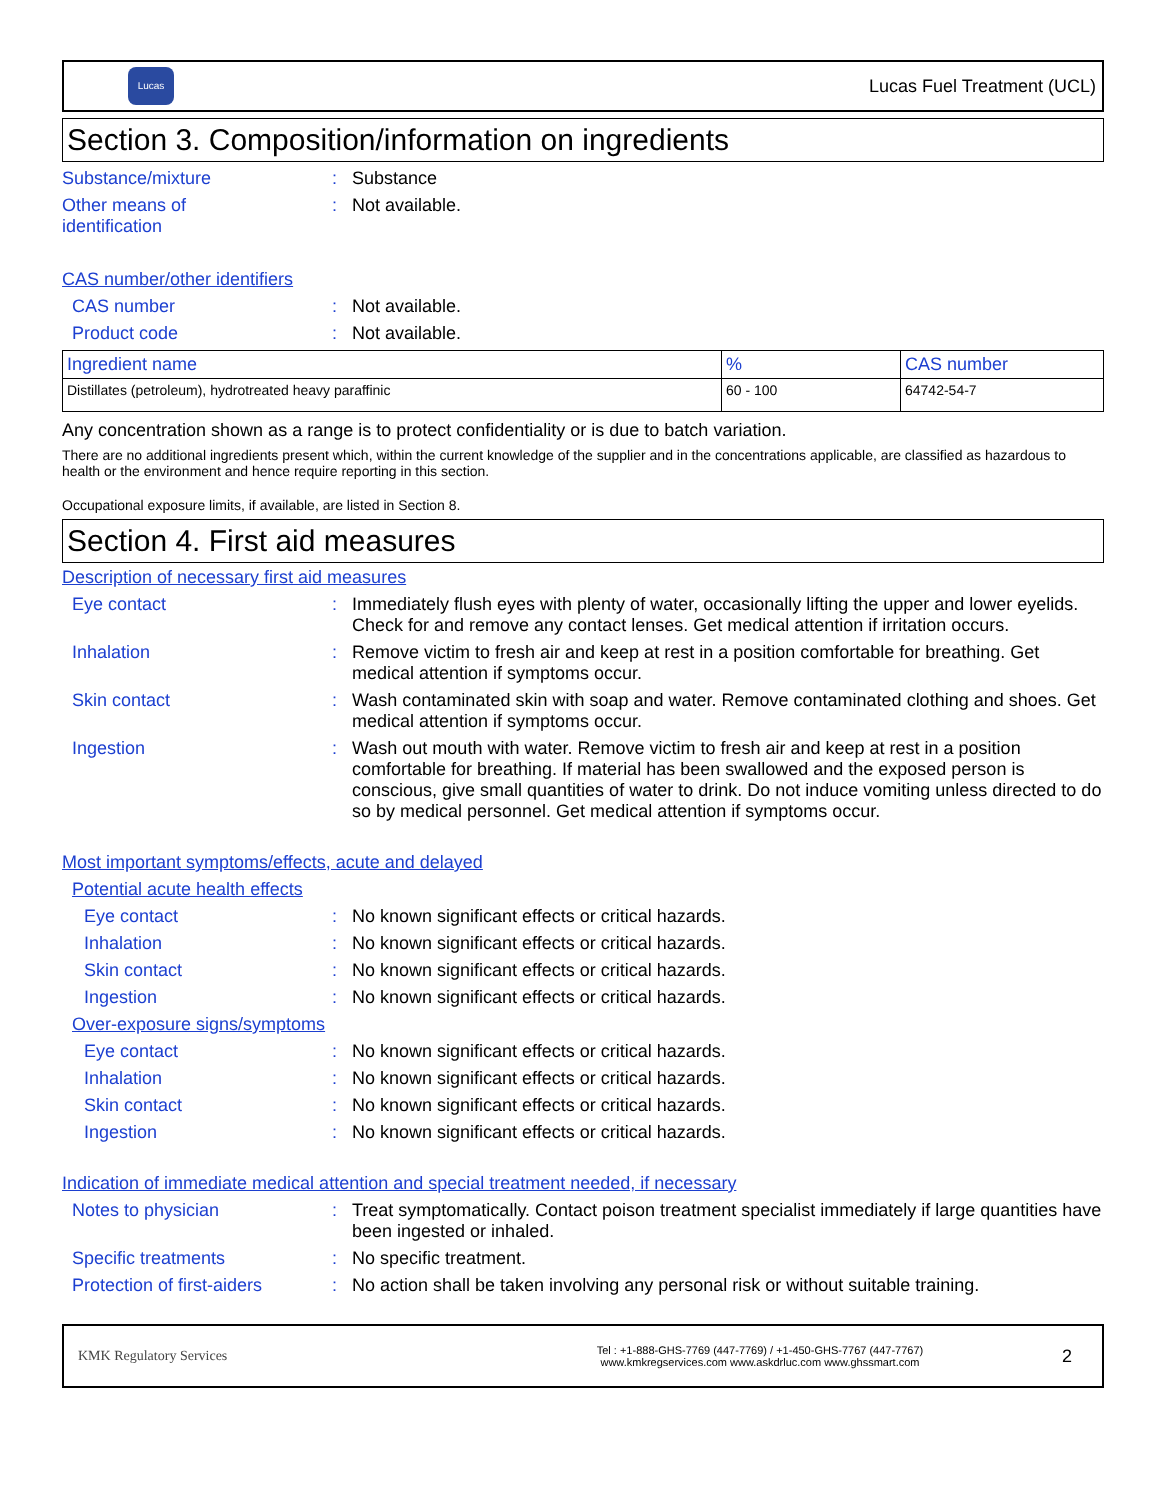Lucas
Lucas Fuel Treatment (UCL)
Section 3. Composition/information on ingredients
Substance/mixture : Substance
Other means of
identification
: Not available.
CAS number/other identifiers
CAS number : Not available.
Product code : Not available.
| Ingredient name | % | CAS number |
| --- | --- | --- |
| Distillates (petroleum), hydrotreated heavy paraffinic | 60 - 100 | 64742-54-7 |
Any concentration shown as a range is to protect confidentiality or is due to batch variation.
There are no additional ingredients present which, within the current knowledge of the supplier and in the concentrations applicable, are classified as hazardous to health or the environment and hence require reporting in this section.
Occupational exposure limits, if available, are listed in Section 8.
Section 4. First aid measures
Description of necessary first aid measures
Eye contact : Immediately flush eyes with plenty of water, occasionally lifting the upper and lower eyelids. Check for and remove any contact lenses. Get medical attention if irritation occurs.
Inhalation : Remove victim to fresh air and keep at rest in a position comfortable for breathing. Get medical attention if symptoms occur.
Skin contact : Wash contaminated skin with soap and water. Remove contaminated clothing and shoes. Get medical attention if symptoms occur.
Ingestion : Wash out mouth with water. Remove victim to fresh air and keep at rest in a position comfortable for breathing. If material has been swallowed and the exposed person is conscious, give small quantities of water to drink. Do not induce vomiting unless directed to do so by medical personnel. Get medical attention if symptoms occur.
Most important symptoms/effects, acute and delayed
Potential acute health effects
Eye contact : No known significant effects or critical hazards.
Inhalation : No known significant effects or critical hazards.
Skin contact : No known significant effects or critical hazards.
Ingestion : No known significant effects or critical hazards.
Over-exposure signs/symptoms
Eye contact : No known significant effects or critical hazards.
Inhalation : No known significant effects or critical hazards.
Skin contact : No known significant effects or critical hazards.
Ingestion : No known significant effects or critical hazards.
Indication of immediate medical attention and special treatment needed, if necessary
Notes to physician : Treat symptomatically. Contact poison treatment specialist immediately if large quantities have been ingested or inhaled.
Specific treatments : No specific treatment.
Protection of first-aiders
: No action shall be taken involving any personal risk or without suitable training.
KMK Regulatory Services
Tel : +1-888-GHS-7769 (447-7769) / +1-450-GHS-7767 (447-7767)
www.kmkregservices.com www.askdrluc.com www.ghssmart.com
2